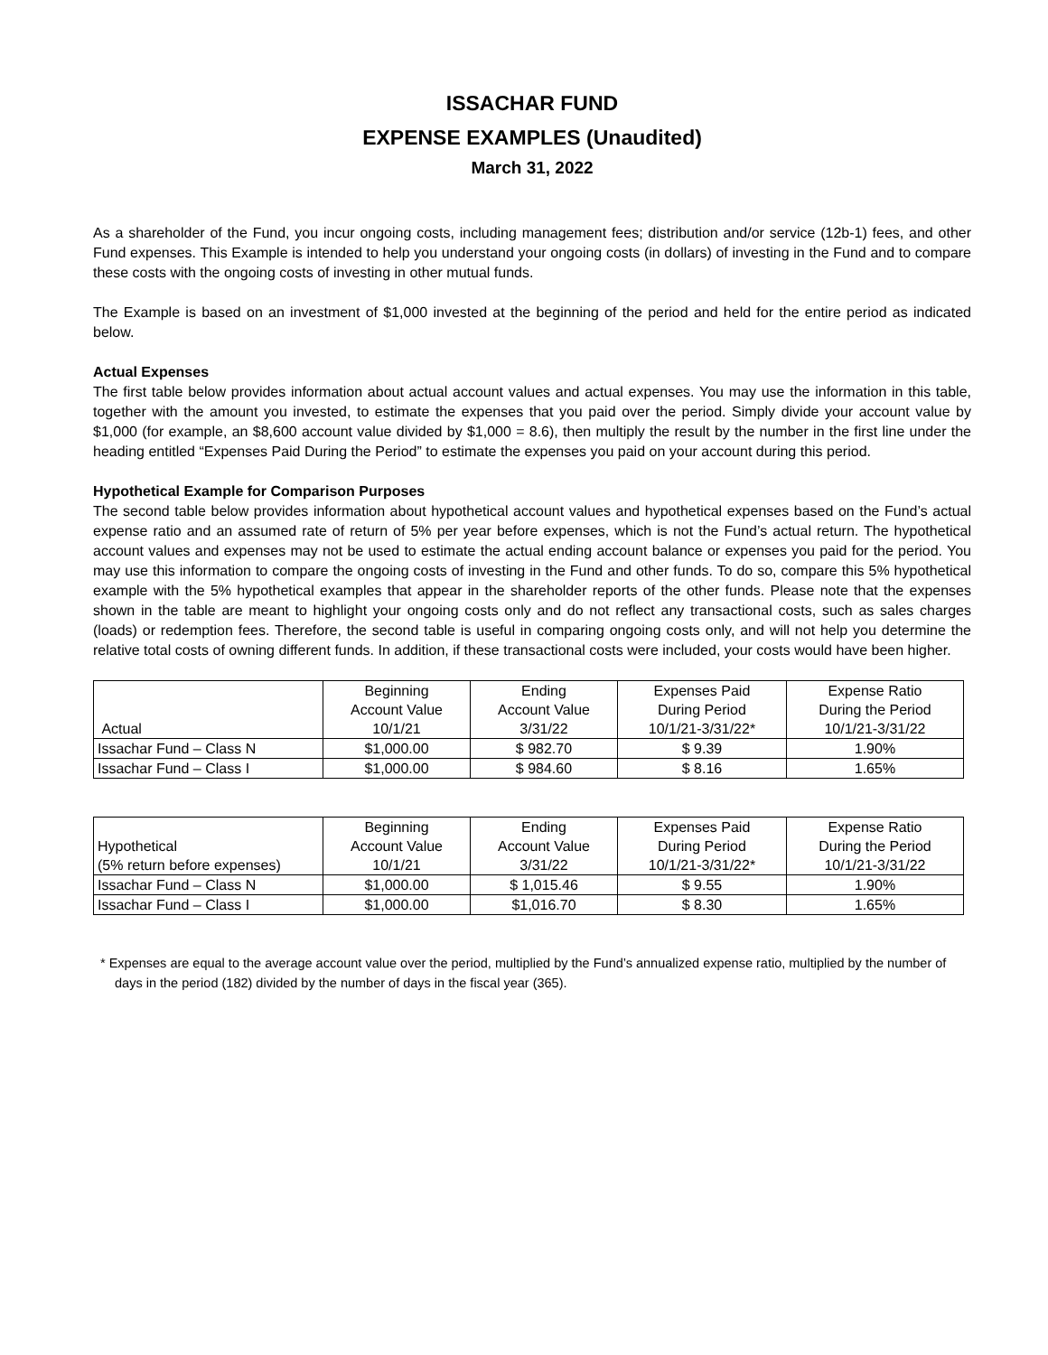ISSACHAR FUND
EXPENSE EXAMPLES (Unaudited)
March 31, 2022
As a shareholder of the Fund, you incur ongoing costs, including management fees; distribution and/or service (12b-1) fees, and other Fund expenses. This Example is intended to help you understand your ongoing costs (in dollars) of investing in the Fund and to compare these costs with the ongoing costs of investing in other mutual funds.
The Example is based on an investment of $1,000 invested at the beginning of the period and held for the entire period as indicated below.
Actual Expenses
The first table below provides information about actual account values and actual expenses. You may use the information in this table, together with the amount you invested, to estimate the expenses that you paid over the period. Simply divide your account value by $1,000 (for example, an $8,600 account value divided by $1,000 = 8.6), then multiply the result by the number in the first line under the heading entitled “Expenses Paid During the Period” to estimate the expenses you paid on your account during this period.
Hypothetical Example for Comparison Purposes
The second table below provides information about hypothetical account values and hypothetical expenses based on the Fund’s actual expense ratio and an assumed rate of return of 5% per year before expenses, which is not the Fund’s actual return. The hypothetical account values and expenses may not be used to estimate the actual ending account balance or expenses you paid for the period. You may use this information to compare the ongoing costs of investing in the Fund and other funds. To do so, compare this 5% hypothetical example with the 5% hypothetical examples that appear in the shareholder reports of the other funds. Please note that the expenses shown in the table are meant to highlight your ongoing costs only and do not reflect any transactional costs, such as sales charges (loads) or redemption fees. Therefore, the second table is useful in comparing ongoing costs only, and will not help you determine the relative total costs of owning different funds. In addition, if these transactional costs were included, your costs would have been higher.
| Actual | Beginning Account Value 10/1/21 | Ending Account Value 3/31/22 | Expenses Paid During Period 10/1/21-3/31/22* | Expense Ratio During the Period 10/1/21-3/31/22 |
| Issachar Fund – Class N | $1,000.00 | $ 982.70 | $ 9.39 | 1.90% |
| Issachar Fund – Class I | $1,000.00 | $ 984.60 | $ 8.16 | 1.65% |
| Hypothetical (5% return before expenses) | Beginning Account Value 10/1/21 | Ending Account Value 3/31/22 | Expenses Paid During Period 10/1/21-3/31/22* | Expense Ratio During the Period 10/1/21-3/31/22 |
| Issachar Fund – Class N | $1,000.00 | $ 1,015.46 | $ 9.55 | 1.90% |
| Issachar Fund – Class I | $1,000.00 | $1,016.70 | $ 8.30 | 1.65% |
* Expenses are equal to the average account value over the period, multiplied by the Fund’s annualized expense ratio, multiplied by the number of days in the period (182) divided by the number of days in the fiscal year (365).